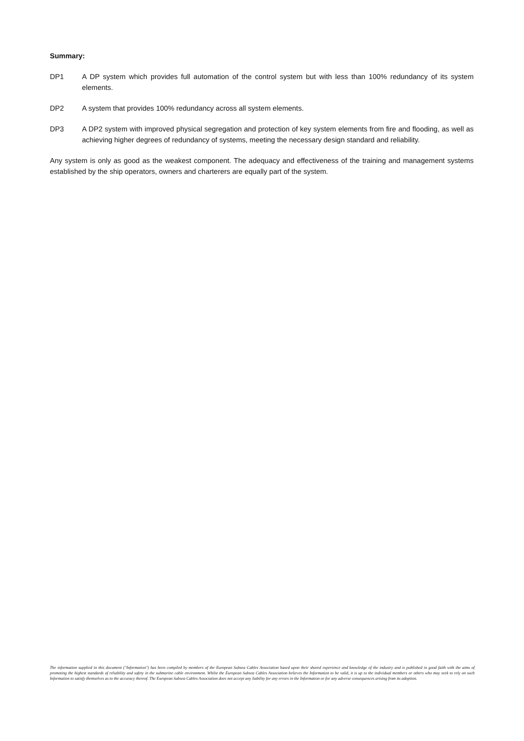Summary:
DP1 A DP system which provides full automation of the control system but with less than 100% redundancy of its system elements.
DP2 A system that provides 100% redundancy across all system elements.
DP3 A DP2 system with improved physical segregation and protection of key system elements from fire and flooding, as well as achieving higher degrees of redundancy of systems, meeting the necessary design standard and reliability.
Any system is only as good as the weakest component. The adequacy and effectiveness of the training and management systems established by the ship operators, owners and charterers are equally part of the system.
The information supplied in this document ("Information") has been compiled by members of the European Subsea Cables Association based upon their shared experience and knowledge of the industry and is published in good faith with the aims of promoting the highest standards of reliability and safety in the submarine cable environment. Whilst the European Subsea Cables Association believes the Information to be valid, it is up to the individual members or others who may seek to rely on such Information to satisfy themselves as to the accuracy thereof. The European Subsea Cables Association does not accept any liability for any errors in the Information or for any adverse consequences arising from its adoption.